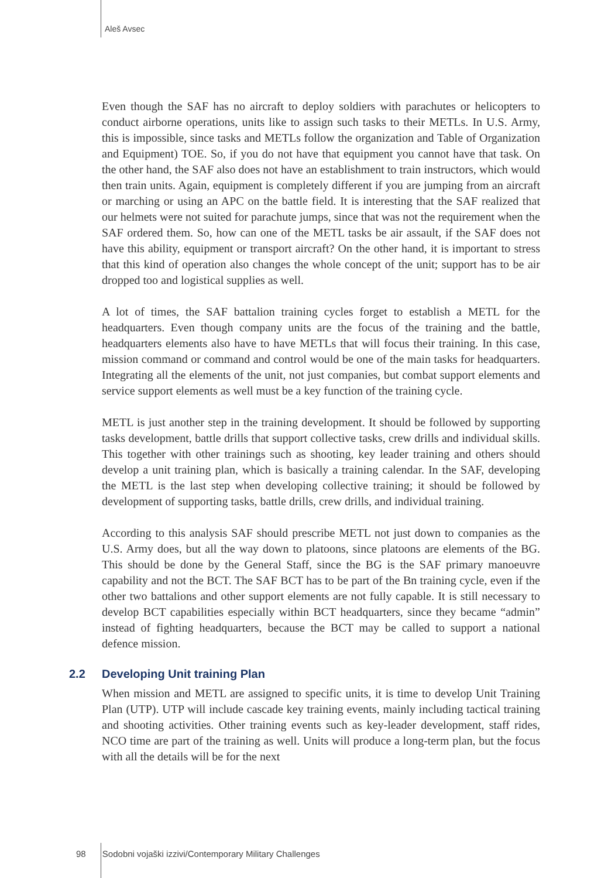Aleš Avsec
Even though the SAF has no aircraft to deploy soldiers with parachutes or helicopters to conduct airborne operations, units like to assign such tasks to their METLs. In U.S. Army, this is impossible, since tasks and METLs follow the organization and Table of Organization and Equipment) TOE. So, if you do not have that equipment you cannot have that task. On the other hand, the SAF also does not have an establishment to train instructors, which would then train units. Again, equipment is completely different if you are jumping from an aircraft or marching or using an APC on the battle field. It is interesting that the SAF realized that our helmets were not suited for parachute jumps, since that was not the requirement when the SAF ordered them. So, how can one of the METL tasks be air assault, if the SAF does not have this ability, equipment or transport aircraft? On the other hand, it is important to stress that this kind of operation also changes the whole concept of the unit; support has to be air dropped too and logistical supplies as well.
A lot of times, the SAF battalion training cycles forget to establish a METL for the headquarters. Even though company units are the focus of the training and the battle, headquarters elements also have to have METLs that will focus their training. In this case, mission command or command and control would be one of the main tasks for headquarters. Integrating all the elements of the unit, not just companies, but combat support elements and service support elements as well must be a key function of the training cycle.
METL is just another step in the training development. It should be followed by supporting tasks development, battle drills that support collective tasks, crew drills and individual skills. This together with other trainings such as shooting, key leader training and others should develop a unit training plan, which is basically a training calendar. In the SAF, developing the METL is the last step when developing collective training; it should be followed by development of supporting tasks, battle drills, crew drills, and individual training.
According to this analysis SAF should prescribe METL not just down to companies as the U.S. Army does, but all the way down to platoons, since platoons are elements of the BG. This should be done by the General Staff, since the BG is the SAF primary manoeuvre capability and not the BCT. The SAF BCT has to be part of the Bn training cycle, even if the other two battalions and other support elements are not fully capable. It is still necessary to develop BCT capabilities especially within BCT headquarters, since they became “admin” instead of fighting headquarters, because the BCT may be called to support a national defence mission.
2.2 Developing Unit training Plan
When mission and METL are assigned to specific units, it is time to develop Unit Training Plan (UTP). UTP will include cascade key training events, mainly including tactical training and shooting activities. Other training events such as key-leader development, staff rides, NCO time are part of the training as well. Units will produce a long-term plan, but the focus with all the details will be for the next
98 Sodobni vojaški izzivi/Contemporary Military Challenges